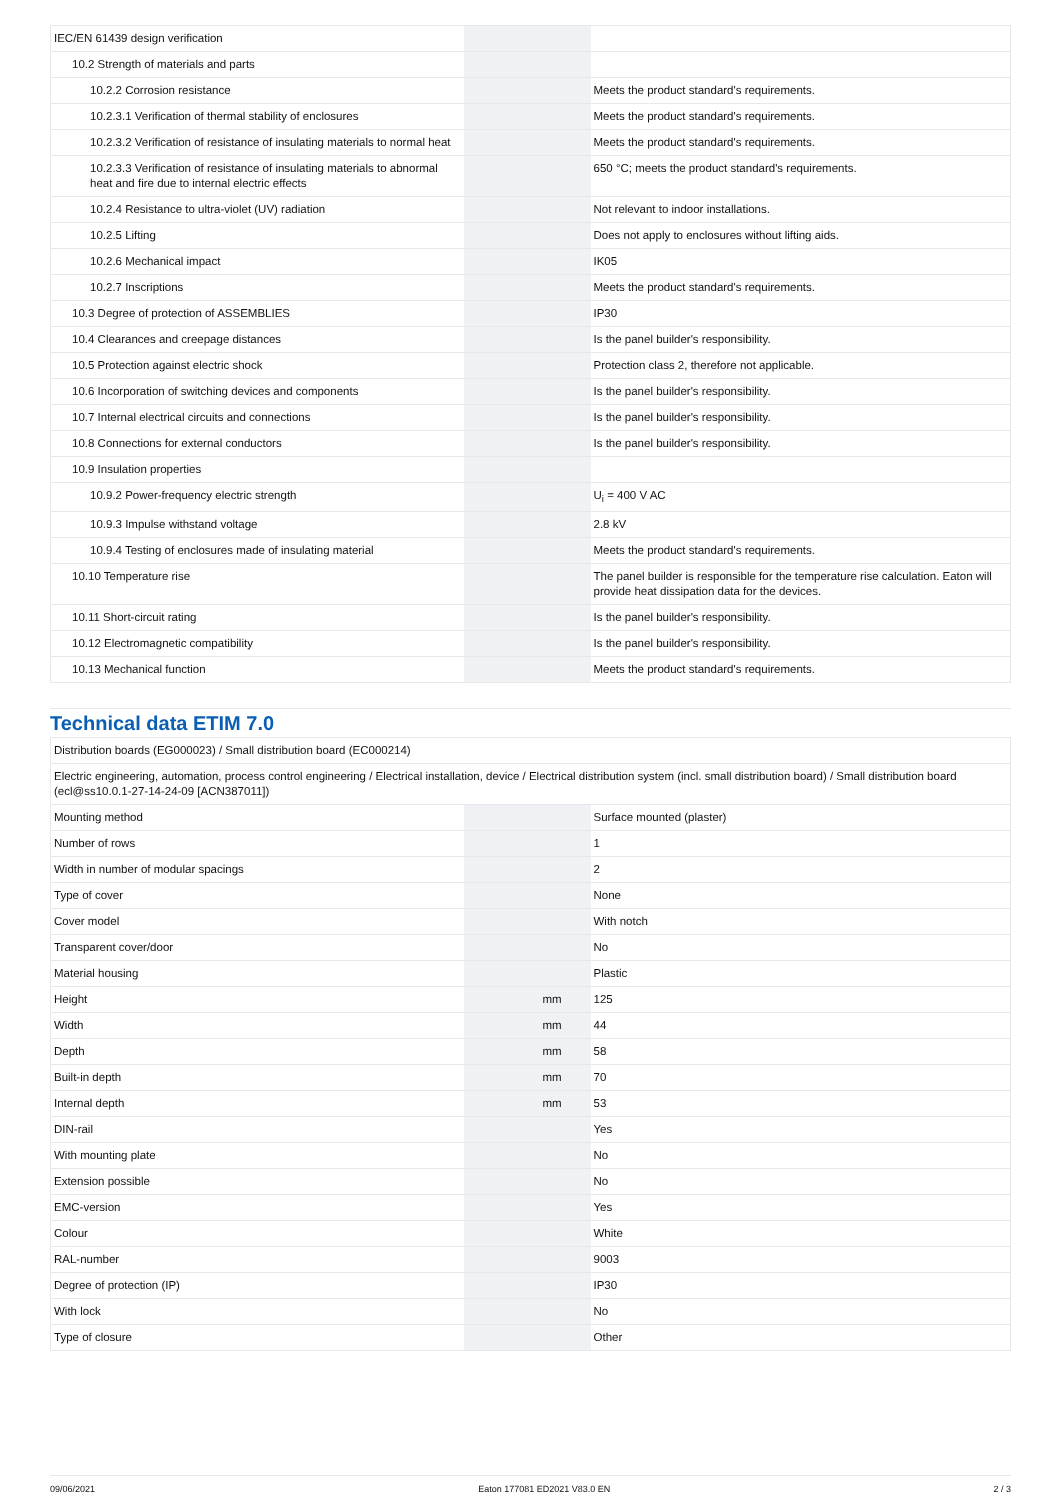| IEC/EN 61439 design verification | | | |
| 10.2 Strength of materials and parts | | | |
| 10.2.2 Corrosion resistance | | | Meets the product standard's requirements. |
| 10.2.3.1 Verification of thermal stability of enclosures | | | Meets the product standard's requirements. |
| 10.2.3.2 Verification of resistance of insulating materials to normal heat | | | Meets the product standard's requirements. |
| 10.2.3.3 Verification of resistance of insulating materials to abnormal heat and fire due to internal electric effects | | | 650 °C; meets the product standard's requirements. |
| 10.2.4 Resistance to ultra-violet (UV) radiation | | | Not relevant to indoor installations. |
| 10.2.5 Lifting | | | Does not apply to enclosures without lifting aids. |
| 10.2.6 Mechanical impact | | | IK05 |
| 10.2.7 Inscriptions | | | Meets the product standard's requirements. |
| 10.3 Degree of protection of ASSEMBLIES | | | IP30 |
| 10.4 Clearances and creepage distances | | | Is the panel builder's responsibility. |
| 10.5 Protection against electric shock | | | Protection class 2, therefore not applicable. |
| 10.6 Incorporation of switching devices and components | | | Is the panel builder's responsibility. |
| 10.7 Internal electrical circuits and connections | | | Is the panel builder's responsibility. |
| 10.8 Connections for external conductors | | | Is the panel builder's responsibility. |
| 10.9 Insulation properties | | | |
| 10.9.2 Power-frequency electric strength | | | U<sub>i</sub> = 400 V AC |
| 10.9.3 Impulse withstand voltage | | | 2.8 kV |
| 10.9.4 Testing of enclosures made of insulating material | | | Meets the product standard's requirements. |
| 10.10 Temperature rise | | | The panel builder is responsible for the temperature rise calculation. Eaton will provide heat dissipation data for the devices. |
| 10.11 Short-circuit rating | | | Is the panel builder's responsibility. |
| 10.12 Electromagnetic compatibility | | | Is the panel builder's responsibility. |
| 10.13 Mechanical function | | | Meets the product standard's requirements. |
Technical data ETIM 7.0
| Distribution boards (EG000023) / Small distribution board (EC000214) | | | |
| Electric engineering, automation, process control engineering / Electrical installation, device / Electrical distribution system (incl. small distribution board) / Small distribution board (ecl@ss10.0.1-27-14-24-09 [ACN387011]) | | | |
| Mounting method | | | Surface mounted (plaster) |
| Number of rows | | | 1 |
| Width in number of modular spacings | | | 2 |
| Type of cover | | | None |
| Cover model | | | With notch |
| Transparent cover/door | | | No |
| Material housing | | | Plastic |
| Height | | mm | 125 |
| Width | | mm | 44 |
| Depth | | mm | 58 |
| Built-in depth | | mm | 70 |
| Internal depth | | mm | 53 |
| DIN-rail | | | Yes |
| With mounting plate | | | No |
| Extension possible | | | No |
| EMC-version | | | Yes |
| Colour | | | White |
| RAL-number | | | 9003 |
| Degree of protection (IP) | | | IP30 |
| With lock | | | No |
| Type of closure | | | Other |
09/06/2021 Eaton 177081 ED2021 V83.0 EN 2 / 3